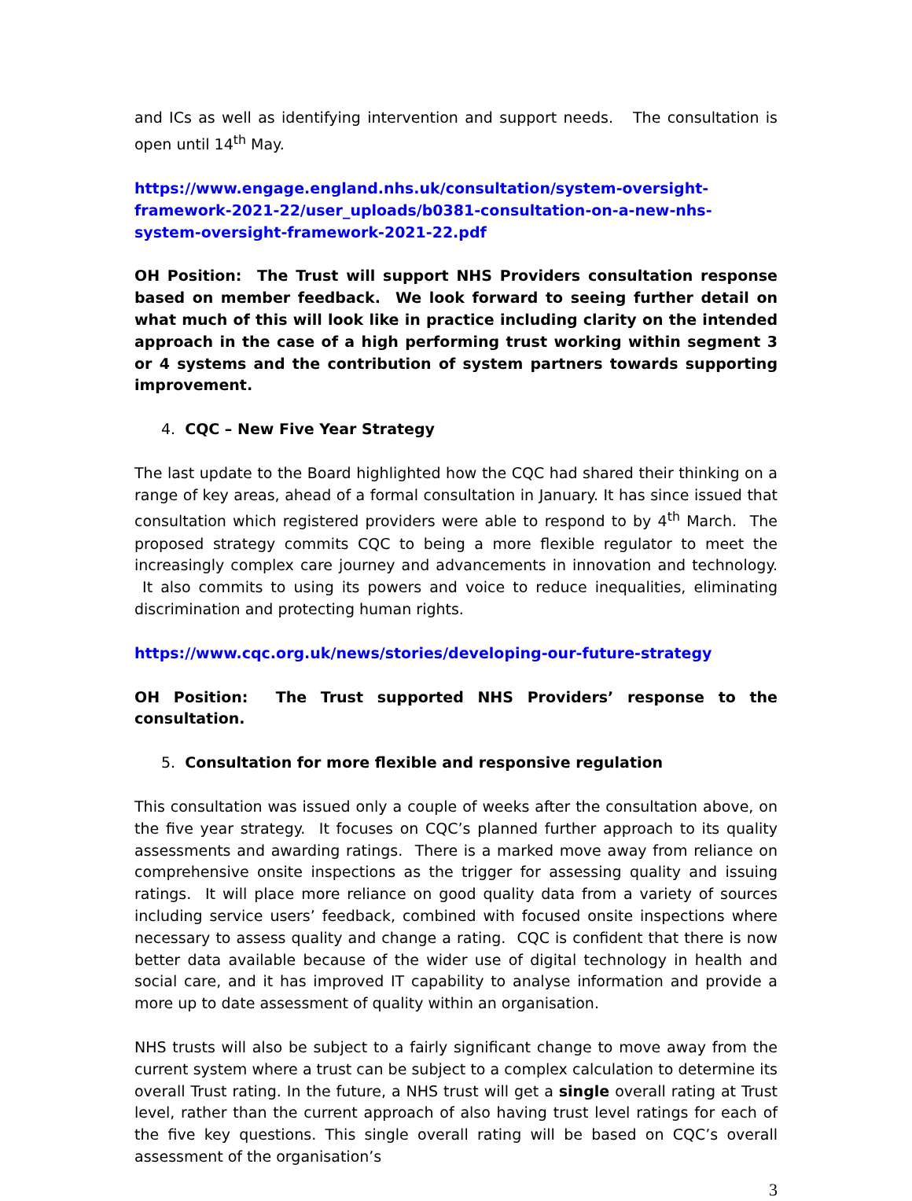and ICs as well as identifying intervention and support needs. The consultation is open until 14<sup>th</sup> May.
https://www.engage.england.nhs.uk/consultation/system-oversight-framework-2021-22/user_uploads/b0381-consultation-on-a-new-nhs-system-oversight-framework-2021-22.pdf
OH Position: The Trust will support NHS Providers consultation response based on member feedback. We look forward to seeing further detail on what much of this will look like in practice including clarity on the intended approach in the case of a high performing trust working within segment 3 or 4 systems and the contribution of system partners towards supporting improvement.
4. CQC – New Five Year Strategy
The last update to the Board highlighted how the CQC had shared their thinking on a range of key areas, ahead of a formal consultation in January. It has since issued that consultation which registered providers were able to respond to by 4<sup>th</sup> March. The proposed strategy commits CQC to being a more flexible regulator to meet the increasingly complex care journey and advancements in innovation and technology. It also commits to using its powers and voice to reduce inequalities, eliminating discrimination and protecting human rights.
https://www.cqc.org.uk/news/stories/developing-our-future-strategy
OH Position: The Trust supported NHS Providers’ response to the consultation.
5. Consultation for more flexible and responsive regulation
This consultation was issued only a couple of weeks after the consultation above, on the five year strategy. It focuses on CQC’s planned further approach to its quality assessments and awarding ratings. There is a marked move away from reliance on comprehensive onsite inspections as the trigger for assessing quality and issuing ratings. It will place more reliance on good quality data from a variety of sources including service users’ feedback, combined with focused onsite inspections where necessary to assess quality and change a rating. CQC is confident that there is now better data available because of the wider use of digital technology in health and social care, and it has improved IT capability to analyse information and provide a more up to date assessment of quality within an organisation.
NHS trusts will also be subject to a fairly significant change to move away from the current system where a trust can be subject to a complex calculation to determine its overall Trust rating. In the future, a NHS trust will get a single overall rating at Trust level, rather than the current approach of also having trust level ratings for each of the five key questions. This single overall rating will be based on CQC’s overall assessment of the organisation’s
3